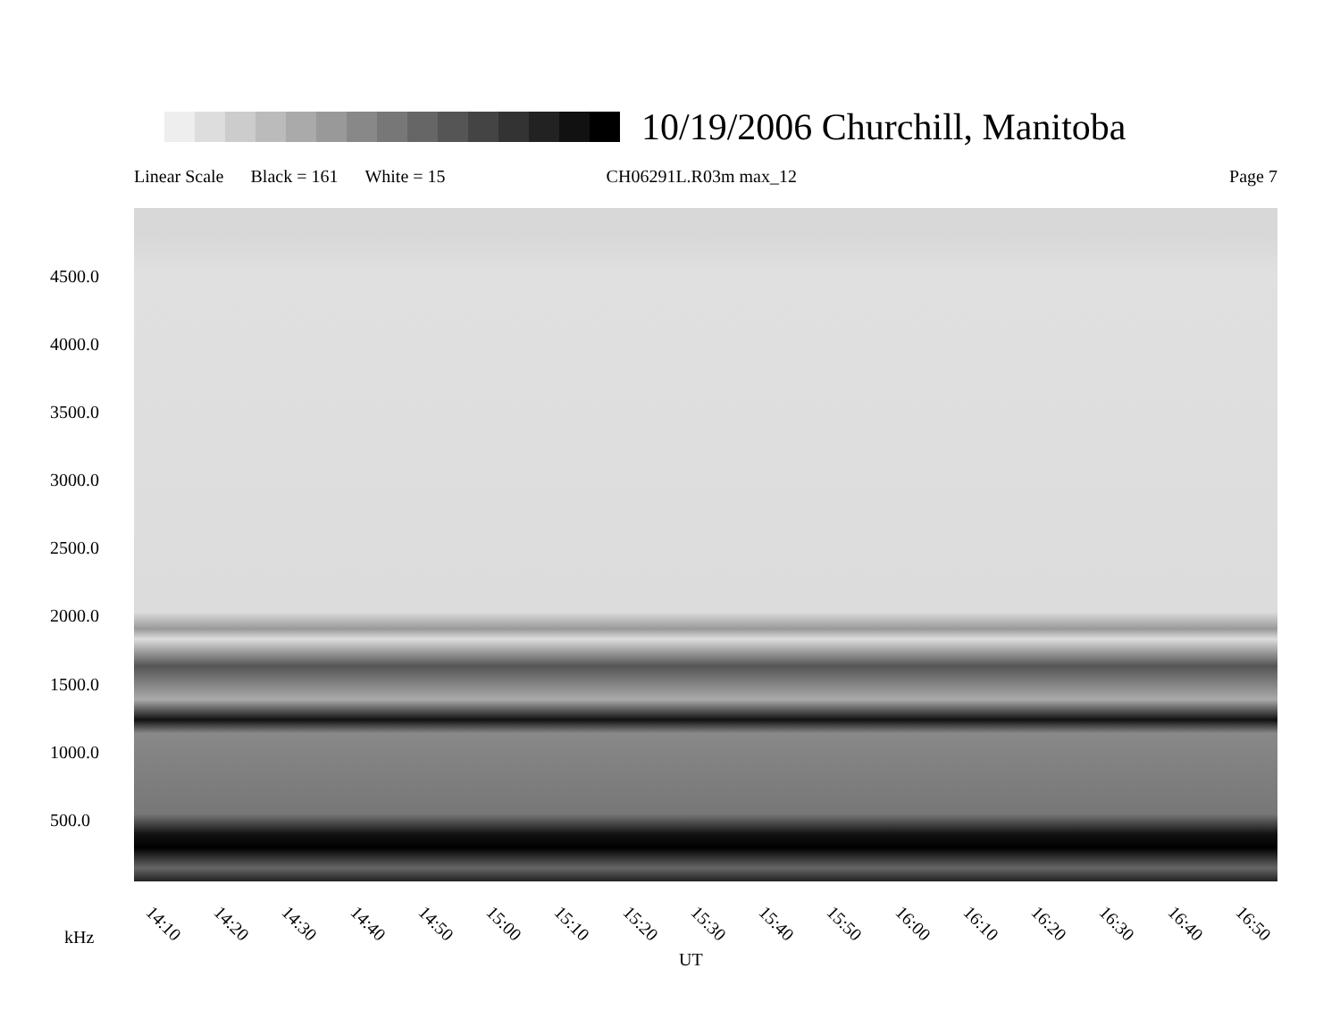10/19/2006 Churchill, Manitoba
Linear Scale Black = 161 White = 15 CH06291L.R03m max_12 Page 7
4500.0
4000.0
3500.0
3000.0
2500.0
2000.0
1500.0
1000.0
500.0
14:10 14:20 14:30 14:40 14:50 15:00 15:10 15:20 15:30 15:40 15:50 16:00 16:10 16:20 16:30 16:40 16:50
kHz
UT